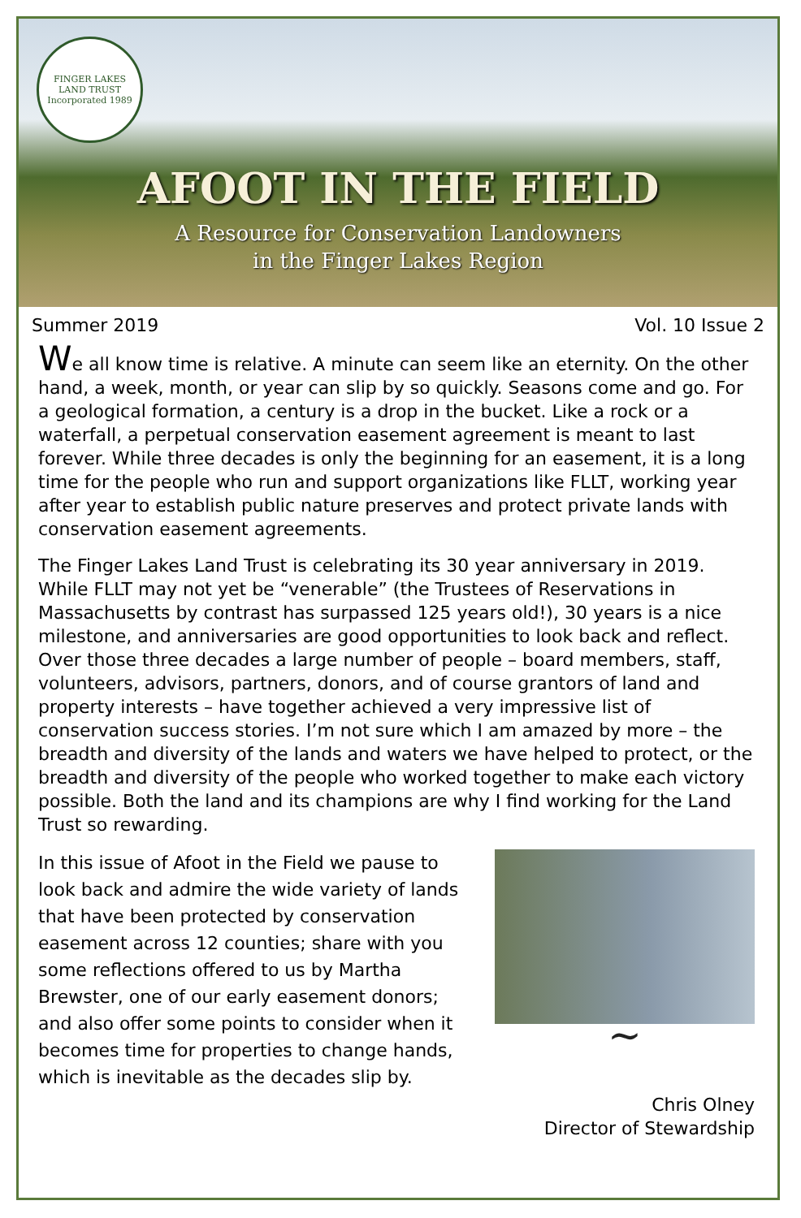FINGER LAKES LAND TRUST
Incorporated 1989
AFOOT IN THE FIELD
A Resource for Conservation Landowners
in the Finger Lakes Region
Summer 2019 Vol. 10 Issue 2
We all know time is relative. A minute can seem like an eternity. On the other hand, a week, month, or year can slip by so quickly. Seasons come and go. For a geological formation, a century is a drop in the bucket. Like a rock or a waterfall, a perpetual conservation easement agreement is meant to last forever. While three decades is only the beginning for an easement, it is a long time for the people who run and support organizations like FLLT, working year after year to establish public nature preserves and protect private lands with conservation easement agreements.
The Finger Lakes Land Trust is celebrating its 30 year anniversary in 2019. While FLLT may not yet be “venerable” (the Trustees of Reservations in Massachusetts by contrast has surpassed 125 years old!), 30 years is a nice milestone, and anniversaries are good opportunities to look back and reflect. Over those three decades a large number of people – board members, staff, volunteers, advisors, partners, donors, and of course grantors of land and property interests – have together achieved a very impressive list of conservation success stories. I’m not sure which I am amazed by more – the breadth and diversity of the lands and waters we have helped to protect, or the breadth and diversity of the people who worked together to make each victory possible. Both the land and its champions are why I find working for the Land Trust so rewarding.
In this issue of Afoot in the Field we pause to look back and admire the wide variety of lands that have been protected by conservation easement across 12 counties; share with you some reflections offered to us by Martha Brewster, one of our early easement donors; and also offer some points to consider when it becomes time for properties to change hands, which is inevitable as the decades slip by.
∼
Chris Olney
Director of Stewardship